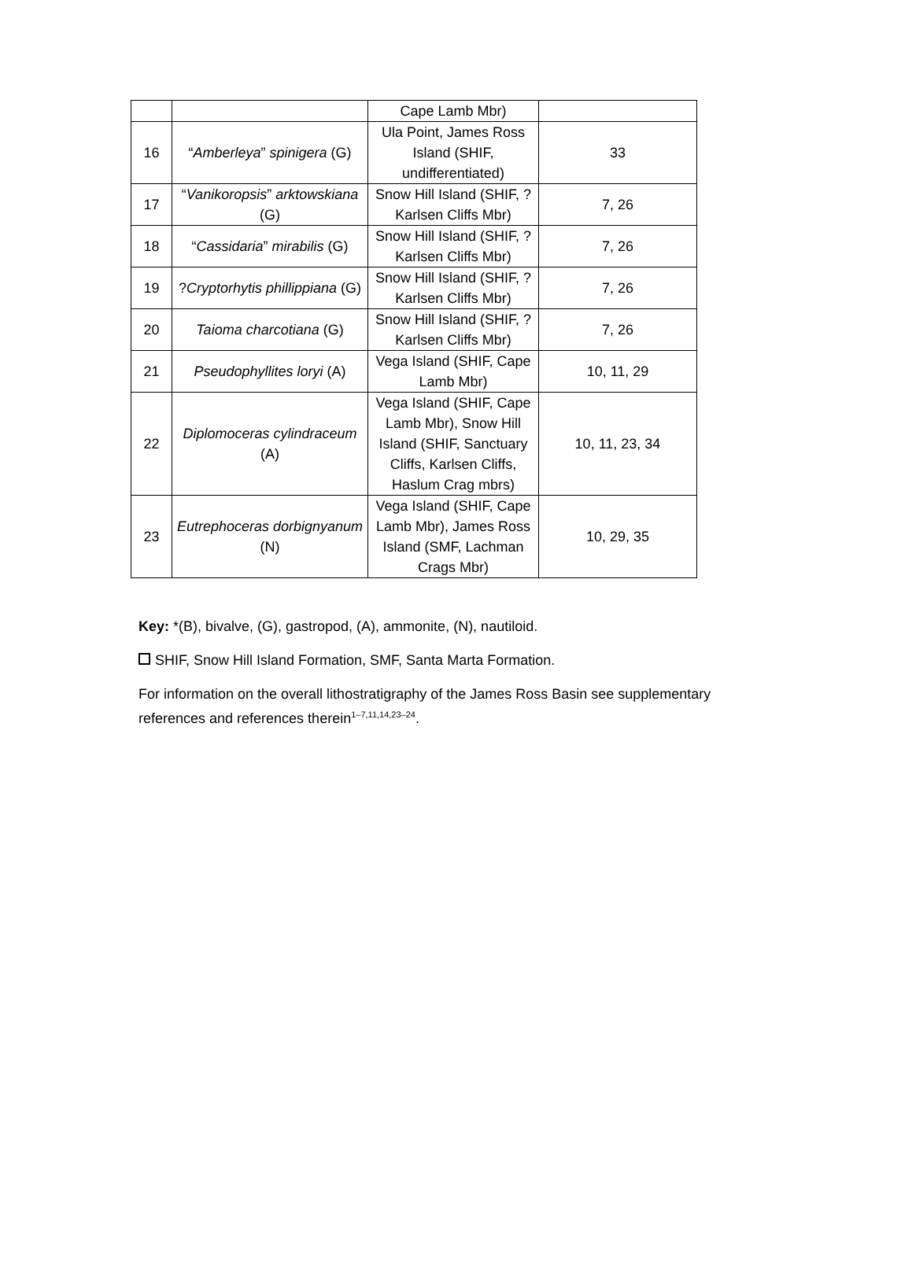| | | Cape Lamb Mbr) | |
| 16 | “ Amberleya ” spinigera (G) | Ula Point, James Ross Island (SHIF, undifferentiated) | 33 |
| 17 | “ Vanikoropsis ” arktowskiana (G) | Snow Hill Island (SHIF, ?Karlsen Cliffs Mbr) | 7, 26 |
| 18 | “ Cassidaria ” mirabilis (G) | Snow Hill Island (SHIF, ?Karlsen Cliffs Mbr) | 7, 26 |
| 19 | ? Cryptorhytis phillippiana (G) | Snow Hill Island (SHIF, ?Karlsen Cliffs Mbr) | 7, 26 |
| 20 | Taioma charcotiana (G) | Snow Hill Island (SHIF, ?Karlsen Cliffs Mbr) | 7, 26 |
| 21 | Pseudophyllites loryi (A) | Vega Island (SHIF, Cape Lamb Mbr) | 10, 11, 29 |
| 22 | Diplomoceras cylindraceum (A) | Vega Island (SHIF, Cape Lamb Mbr), Snow Hill Island (SHIF, Sanctuary Cliffs, Karlsen Cliffs, Haslum Crag mbrs) | 10, 11, 23, 34 |
| 23 | Eutrephoceras dorbignyanum (N) | Vega Island (SHIF, Cape Lamb Mbr), James Ross Island (SMF, Lachman Crags Mbr) | 10, 29, 35 |
Key: *(B), bivalve, (G), gastropod, (A), ammonite, (N), nautiloid.
SHIF, Snow Hill Island Formation, SMF, Santa Marta Formation.
For information on the overall lithostratigraphy of the James Ross Basin see supplementary references and references therein<sup>1–7,11,14,23–24</sup>.